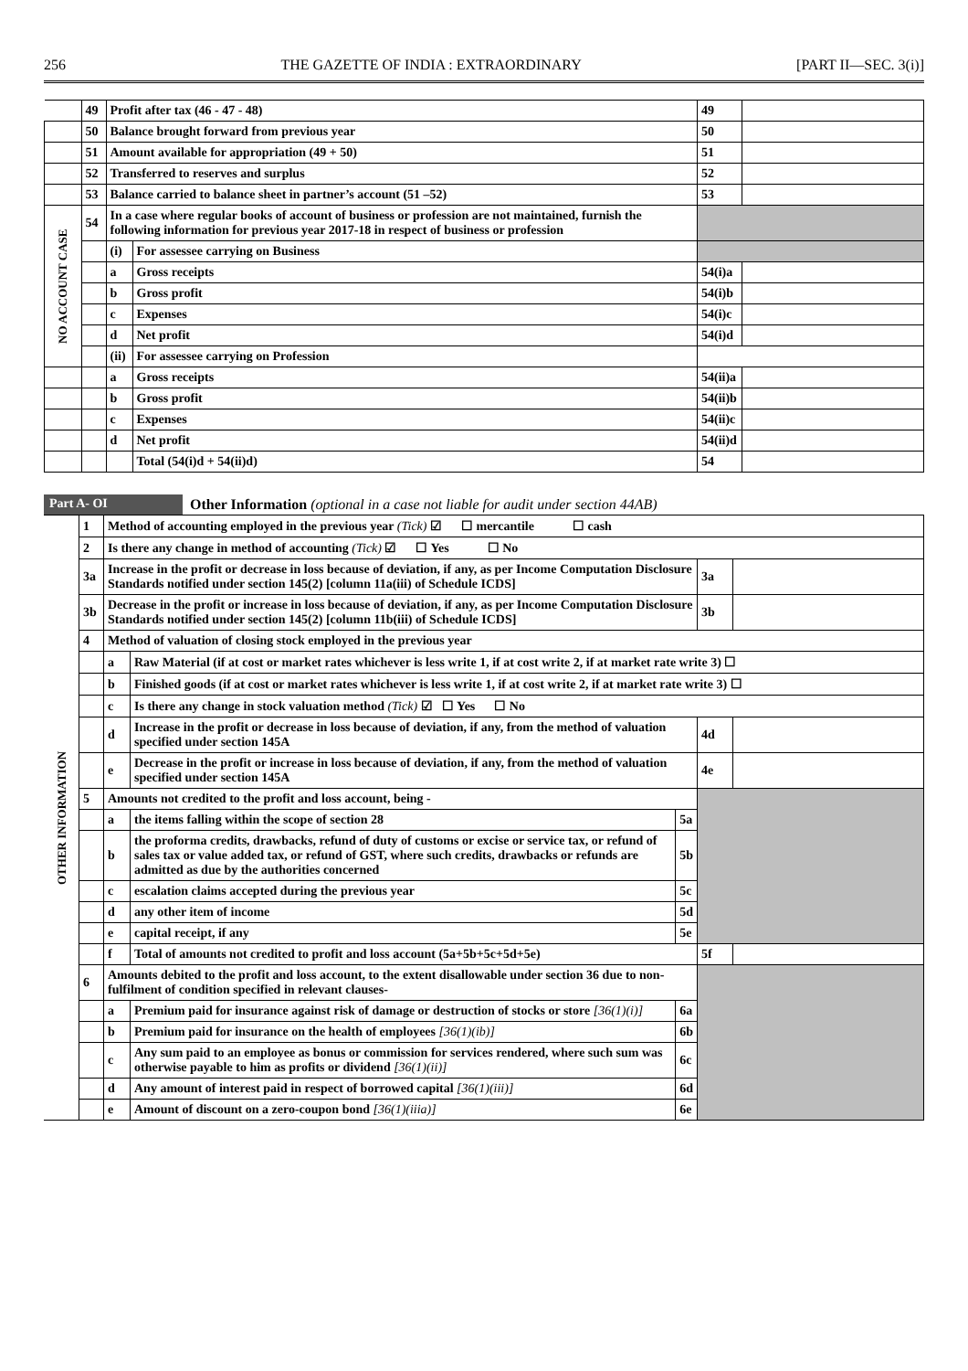256 THE GAZETTE OF INDIA : EXTRAORDINARY [PART II—SEC. 3(i)]
| | 49 | Profit after tax (46 - 47 - 48) | | 49 | |
| | 50 | Balance brought forward from previous year | | 50 | |
| | 51 | Amount available for appropriation (49 + 50) | | 51 | |
| | 52 | Transferred to reserves and surplus | | 52 | |
| | 53 | Balance carried to balance sheet in partner’s account (51 –52) | | 53 | |
| NO ACCOUNT CASE | 54 | In a case where regular books of account of business or profession are not maintained, furnish the following information for previous year 2017-18 in respect of business or profession | | | |
| | | (i) | For assessee carrying on Business | | |
| | | a | Gross receipts | 54(i)a | |
| | | b | Gross profit | 54(i)b | |
| | | c | Expenses | 54(i)c | |
| | | d | Net profit | 54(i)d | |
| | | (ii) | For assessee carrying on Profession | | |
| | | a | Gross receipts | 54(ii)a | |
| | | b | Gross profit | 54(ii)b | |
| | | c | Expenses | 54(ii)c | |
| | | d | Net profit | 54(ii)d | |
| | | | Total (54(i)d + 54(ii)d) | 54 | |
Part A- OI Other Information (optional in a case not liable for audit under section 44AB)
| OTHER INFORMATION | 1 | Method of accounting employed in the previous year (Tick) ☑ ☐ mercantile ☐ cash | | | | |
| | 2 | Is there any change in method of accounting (Tick) ☑ ☐ Yes ☐ No | | | | |
| | 3a | Increase in the profit or decrease in loss because of deviation, if any, as per Income Computation Disclosure Standards notified under section 145(2) [column 11a(iii) of Schedule ICDS] | | | 3a | |
| | 3b | Decrease in the profit or increase in loss because of deviation, if any, as per Income Computation Disclosure Standards notified under section 145(2) [column 11b(iii) of Schedule ICDS] | | | 3b | |
| | 4 | Method of valuation of closing stock employed in the previous year | | | | |
| | | a | Raw Material (if at cost or market rates whichever is less write 1, if at cost write 2, if at market rate write 3) ☐ | | | |
| | | b | Finished goods (if at cost or market rates whichever is less write 1, if at cost write 2, if at market rate write 3) ☐ | | | |
| | | c | Is there any change in stock valuation method (Tick) ☑ ☐ Yes ☐ No | | | |
| | | d | Increase in the profit or decrease in loss because of deviation, if any, from the method of valuation specified under section 145A | | 4d | |
| | | e | Decrease in the profit or increase in loss because of deviation, if any, from the method of valuation specified under section 145A | | 4e | |
| | 5 | Amounts not credited to the profit and loss account, being - | | | | |
| | | a | the items falling within the scope of section 28 | 5a | | |
| | | b | the proforma credits, drawbacks, refund of duty of customs or excise or service tax, or refund of sales tax or value added tax, or refund of GST, where such credits, drawbacks or refunds are admitted as due by the authorities concerned | 5b | | |
| | | c | escalation claims accepted during the previous year | 5c | | |
| | | d | any other item of income | 5d | | |
| | | e | capital receipt, if any | 5e | | |
| | | f | Total of amounts not credited to profit and loss account (5a+5b+5c+5d+5e) | | 5f | |
| | 6 | Amounts debited to the profit and loss account, to the extent disallowable under section 36 due to non-fulfilment of condition specified in relevant clauses- | | | | |
| | | a | Premium paid for insurance against risk of damage or destruction of stocks or store [36(1)(i)] | 6a | | |
| | | b | Premium paid for insurance on the health of employees [36(1)(ib)] | 6b | | |
| | | c | Any sum paid to an employee as bonus or commission for services rendered, where such sum was otherwise payable to him as profits or dividend [36(1)(ii)] | 6c | | |
| | | d | Any amount of interest paid in respect of borrowed capital [36(1)(iii)] | 6d | | |
| | | e | Amount of discount on a zero-coupon bond [36(1)(iiia)] | 6e | | |